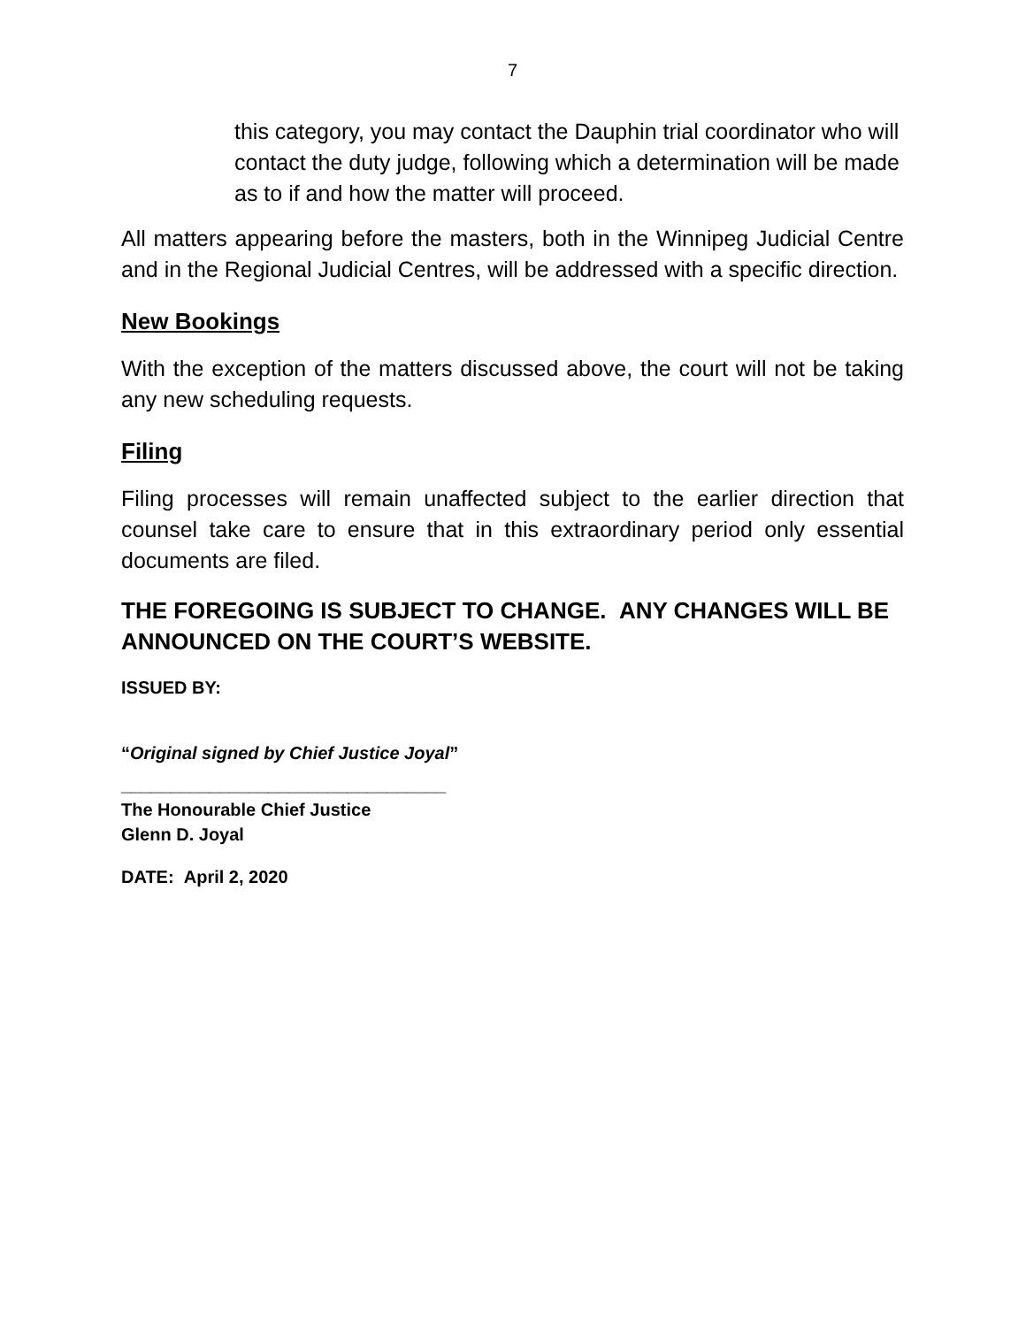7
this category, you may contact the Dauphin trial coordinator who will contact the duty judge, following which a determination will be made as to if and how the matter will proceed.
All matters appearing before the masters, both in the Winnipeg Judicial Centre and in the Regional Judicial Centres, will be addressed with a specific direction.
New Bookings
With the exception of the matters discussed above, the court will not be taking any new scheduling requests.
Filing
Filing processes will remain unaffected subject to the earlier direction that counsel take care to ensure that in this extraordinary period only essential documents are filed.
THE FOREGOING IS SUBJECT TO CHANGE. ANY CHANGES WILL BE ANNOUNCED ON THE COURT’S WEBSITE.
ISSUED BY:
“Original signed by Chief Justice Joyal”
_________________________________
The Honourable Chief Justice
Glenn D. Joyal
DATE: April 2, 2020